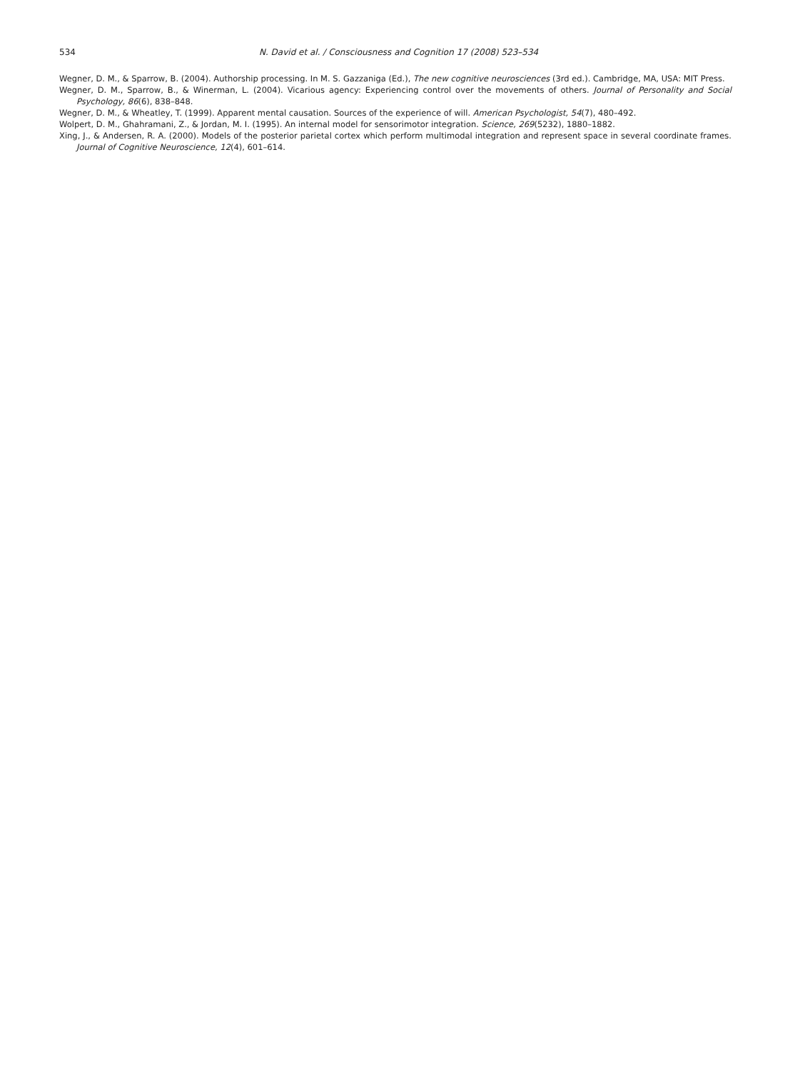534 N. David et al. / Consciousness and Cognition 17 (2008) 523–534
Wegner, D. M., & Sparrow, B. (2004). Authorship processing. In M. S. Gazzaniga (Ed.), The new cognitive neurosciences (3rd ed.). Cambridge, MA, USA: MIT Press.
Wegner, D. M., Sparrow, B., & Winerman, L. (2004). Vicarious agency: Experiencing control over the movements of others. Journal of Personality and Social Psychology, 86(6), 838–848.
Wegner, D. M., & Wheatley, T. (1999). Apparent mental causation. Sources of the experience of will. American Psychologist, 54(7), 480–492.
Wolpert, D. M., Ghahramani, Z., & Jordan, M. I. (1995). An internal model for sensorimotor integration. Science, 269(5232), 1880–1882.
Xing, J., & Andersen, R. A. (2000). Models of the posterior parietal cortex which perform multimodal integration and represent space in several coordinate frames. Journal of Cognitive Neuroscience, 12(4), 601–614.